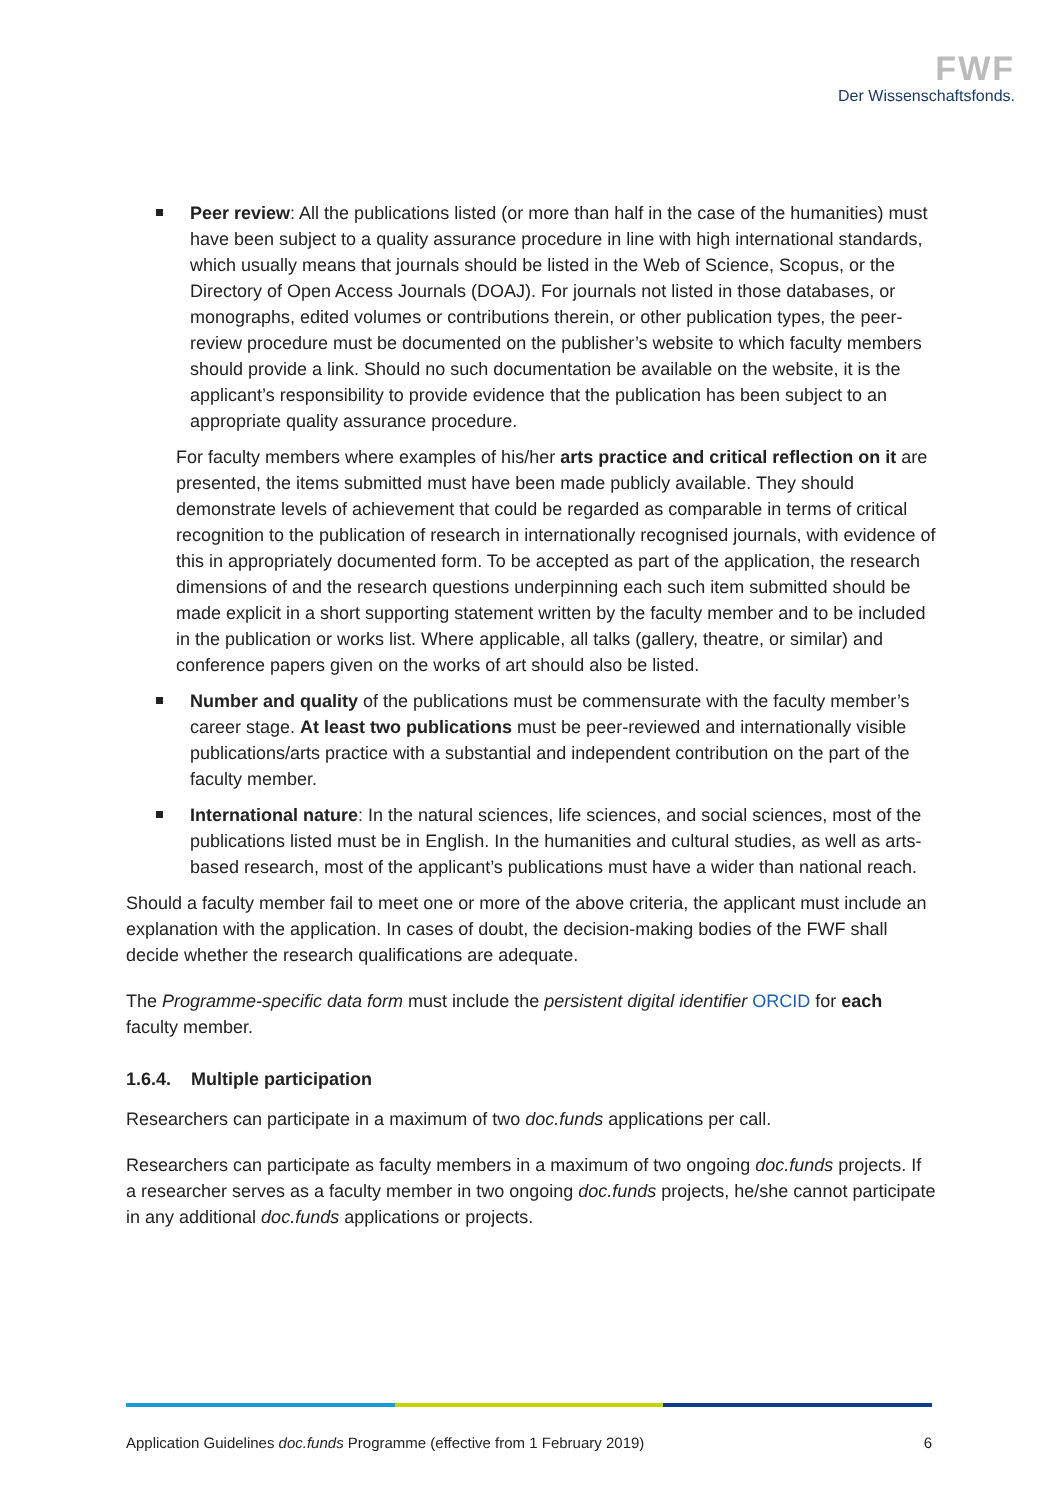FWF
Der Wissenschaftsfonds.
Peer review: All the publications listed (or more than half in the case of the humanities) must have been subject to a quality assurance procedure in line with high international standards, which usually means that journals should be listed in the Web of Science, Scopus, or the Directory of Open Access Journals (DOAJ). For journals not listed in those databases, or monographs, edited volumes or contributions therein, or other publication types, the peer-review procedure must be documented on the publisher’s website to which faculty members should provide a link. Should no such documentation be available on the website, it is the applicant’s responsibility to provide evidence that the publication has been subject to an appropriate quality assurance procedure.
For faculty members where examples of his/her arts practice and critical reflection on it are presented, the items submitted must have been made publicly available. They should demonstrate levels of achievement that could be regarded as comparable in terms of critical recognition to the publication of research in internationally recognised journals, with evidence of this in appropriately documented form. To be accepted as part of the application, the research dimensions of and the research questions underpinning each such item submitted should be made explicit in a short supporting statement written by the faculty member and to be included in the publication or works list. Where applicable, all talks (gallery, theatre, or similar) and conference papers given on the works of art should also be listed.
Number and quality of the publications must be commensurate with the faculty member’s career stage. At least two publications must be peer-reviewed and internationally visible publications/arts practice with a substantial and independent contribution on the part of the faculty member.
International nature: In the natural sciences, life sciences, and social sciences, most of the publications listed must be in English. In the humanities and cultural studies, as well as arts-based research, most of the applicant’s publications must have a wider than national reach.
Should a faculty member fail to meet one or more of the above criteria, the applicant must include an explanation with the application. In cases of doubt, the decision-making bodies of the FWF shall decide whether the research qualifications are adequate.
The Programme-specific data form must include the persistent digital identifier ORCID for each faculty member.
1.6.4. Multiple participation
Researchers can participate in a maximum of two doc.funds applications per call.
Researchers can participate as faculty members in a maximum of two ongoing doc.funds projects. If a researcher serves as a faculty member in two ongoing doc.funds projects, he/she cannot participate in any additional doc.funds applications or projects.
Application Guidelines doc.funds Programme (effective from 1 February 2019) 6